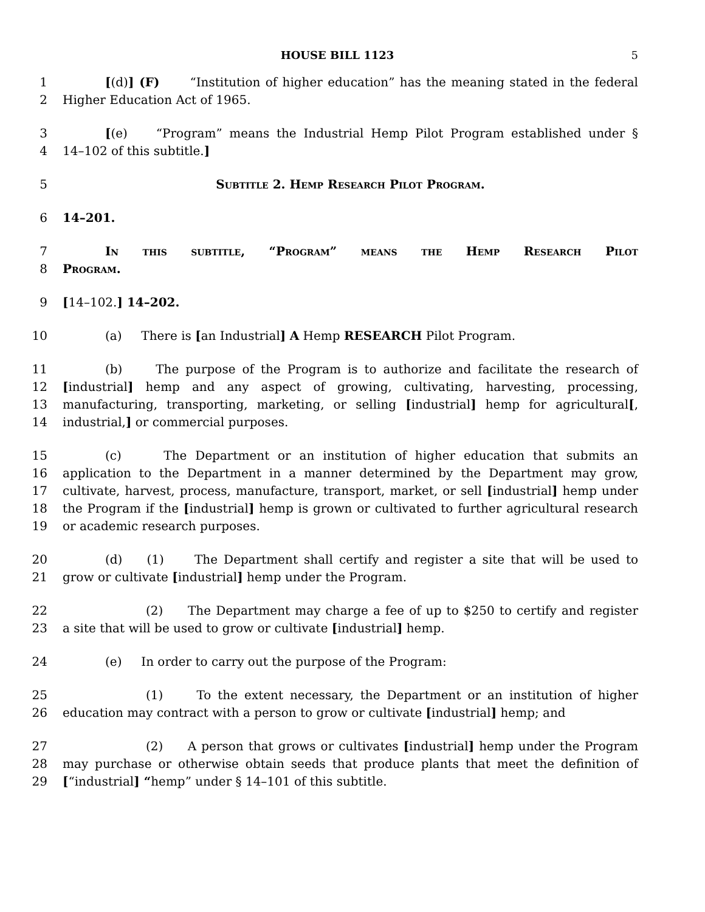HOUSE BILL 1123 5
1 [(d)] (F) “Institution of higher education” has the meaning stated in the federal
2 Higher Education Act of 1965.
3 [(e) “Program” means the Industrial Hemp Pilot Program established under §
4 14–102 of this subtitle.]
5 Subtitle 2. Hemp Research Pilot Program.
6 14–201.
7 In this subtitle, “Program” means the Hemp Research Pilot
8 Program.
9 [14–102.] 14–202.
10 (a) There is [an Industrial] A Hemp RESEARCH Pilot Program.
11 (b) The purpose of the Program is to authorize and facilitate the research of
12 [industrial] hemp and any aspect of growing, cultivating, harvesting, processing,
13 manufacturing, transporting, marketing, or selling [industrial] hemp for agricultural[,
14 industrial,] or commercial purposes.
15 (c) The Department or an institution of higher education that submits an
16 application to the Department in a manner determined by the Department may grow,
17 cultivate, harvest, process, manufacture, transport, market, or sell [industrial] hemp under
18 the Program if the [industrial] hemp is grown or cultivated to further agricultural research
19 or academic research purposes.
20 (d) (1) The Department shall certify and register a site that will be used to
21 grow or cultivate [industrial] hemp under the Program.
22 (2) The Department may charge a fee of up to $250 to certify and register
23 a site that will be used to grow or cultivate [industrial] hemp.
24 (e) In order to carry out the purpose of the Program:
25 (1) To the extent necessary, the Department or an institution of higher
26 education may contract with a person to grow or cultivate [industrial] hemp; and
27 (2) A person that grows or cultivates [industrial] hemp under the Program
28 may purchase or otherwise obtain seeds that produce plants that meet the definition of
29 [“industrial] “hemp” under § 14–101 of this subtitle.